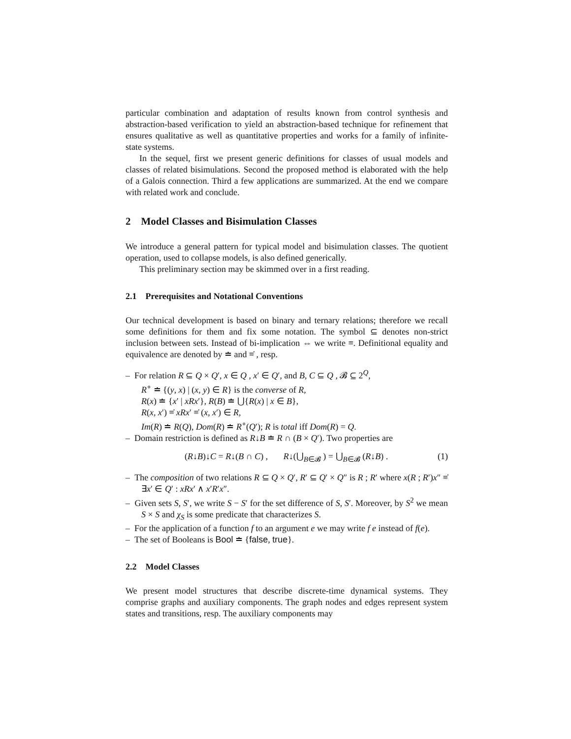particular combination and adaptation of results known from control synthesis and abstraction-based verification to yield an abstraction-based technique for refinement that ensures qualitative as well as quantitative properties and works for a family of infinite-state systems.
In the sequel, first we present generic definitions for classes of usual models and classes of related bisimulations. Second the proposed method is elaborated with the help of a Galois connection. Third a few applications are summarized. At the end we compare with related work and conclude.
2 Model Classes and Bisimulation Classes
We introduce a general pattern for typical model and bisimulation classes. The quotient operation, used to collapse models, is also defined generically.
This preliminary section may be skimmed over in a first reading.
2.1 Prerequisites and Notational Conventions
Our technical development is based on binary and ternary relations; therefore we recall some definitions for them and fix some notation. The symbol ⊆ denotes non-strict inclusion between sets. Instead of bi-implication ⇔ we write ≡. Definitional equality and equivalence are denoted by ≐ and ≡̇ , resp.
– For relation R ⊆ Q × Q′, x ∈ Q , x′ ∈ Q′, and B, C ⊆ Q , 𝓑 ⊆ 2<sup>Q</sup>,
R<sup>∘</sup> ≐ {(y, x) | (x, y) ∈ R} is the converse of R,
R(x) ≐ {x′ | xRx′}, R(B) ≐ ⋃{R(x) | x ∈ B},
R(x, x′) ≡̇ xRx′ ≡̇ (x, x′) ∈ R,
Im(R) ≐ R(Q), Dom(R) ≐ R<sup>∘</sup>(Q′); R is total iff Dom(R) = Q.
– Domain restriction is defined as R↓B ≐ R ∩ (B × Q′). Two properties are
(R↓B)↓C = R↓(B ∩ C) , R↓(⋃<sub>B∈𝓑</sub> ) = ⋃<sub>B∈𝓑</sub> (R↓B) . (1)
– The composition of two relations R ⊆ Q × Q′, R′ ⊆ Q′ × Q″ is R ; R′ where x(R ; R′)x″ ≡̇ ∃x′ ∈ Q′ : xRx′ ∧ x′R′x″.
– Given sets S, S′, we write S − S′ for the set difference of S, S′. Moreover, by S<sup>2</sup> we mean S × S and χ<sub>S</sub> is some predicate that characterizes S.
– For the application of a function f to an argument e we may write f e instead of f(e).
– The set of Booleans is Bool ≐ {false, true}.
2.2 Model Classes
We present model structures that describe discrete-time dynamical systems. They comprise graphs and auxiliary components. The graph nodes and edges represent system states and transitions, resp. The auxiliary components may